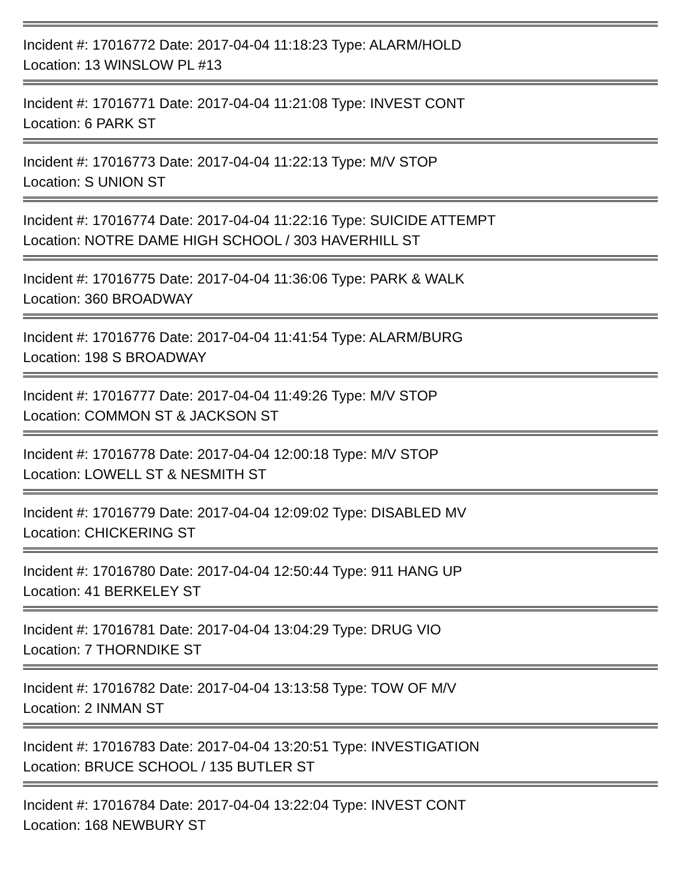Incident #: 17016772 Date: 2017-04-04 11:18:23 Type: ALARM/HOLD
Location: 13 WINSLOW PL #13
Incident #: 17016771 Date: 2017-04-04 11:21:08 Type: INVEST CONT
Location: 6 PARK ST
Incident #: 17016773 Date: 2017-04-04 11:22:13 Type: M/V STOP
Location: S UNION ST
Incident #: 17016774 Date: 2017-04-04 11:22:16 Type: SUICIDE ATTEMPT
Location: NOTRE DAME HIGH SCHOOL / 303 HAVERHILL ST
Incident #: 17016775 Date: 2017-04-04 11:36:06 Type: PARK & WALK
Location: 360 BROADWAY
Incident #: 17016776 Date: 2017-04-04 11:41:54 Type: ALARM/BURG
Location: 198 S BROADWAY
Incident #: 17016777 Date: 2017-04-04 11:49:26 Type: M/V STOP
Location: COMMON ST & JACKSON ST
Incident #: 17016778 Date: 2017-04-04 12:00:18 Type: M/V STOP
Location: LOWELL ST & NESMITH ST
Incident #: 17016779 Date: 2017-04-04 12:09:02 Type: DISABLED MV
Location: CHICKERING ST
Incident #: 17016780 Date: 2017-04-04 12:50:44 Type: 911 HANG UP
Location: 41 BERKELEY ST
Incident #: 17016781 Date: 2017-04-04 13:04:29 Type: DRUG VIO
Location: 7 THORNDIKE ST
Incident #: 17016782 Date: 2017-04-04 13:13:58 Type: TOW OF M/V
Location: 2 INMAN ST
Incident #: 17016783 Date: 2017-04-04 13:20:51 Type: INVESTIGATION
Location: BRUCE SCHOOL / 135 BUTLER ST
Incident #: 17016784 Date: 2017-04-04 13:22:04 Type: INVEST CONT
Location: 168 NEWBURY ST